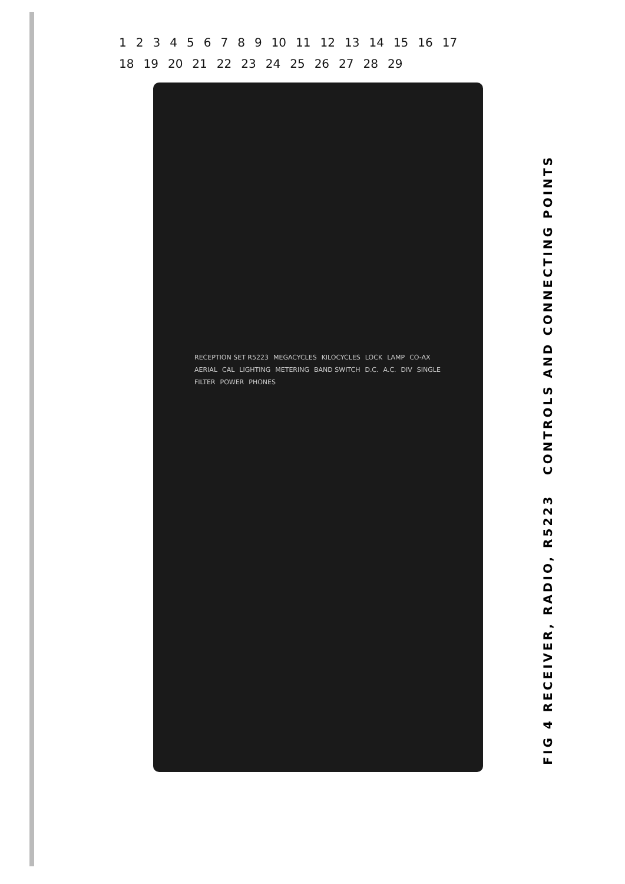RECEPTION SET R5223 MEGACYCLES KILOCYCLES LOCK LAMP CO-AX AERIAL CAL LIGHTING METERING BAND SWITCH D.C. A.C. DIV SINGLE FILTER POWER PHONES
1 2 3 4 5 6 7 8 9 10 11 12 13 14 15 16 17 18 19 20 21 22 23 24 25 26 27 28 29
FIG 4 RECEIVER, RADIO, R5223 CONTROLS AND CONNECTING POINTS